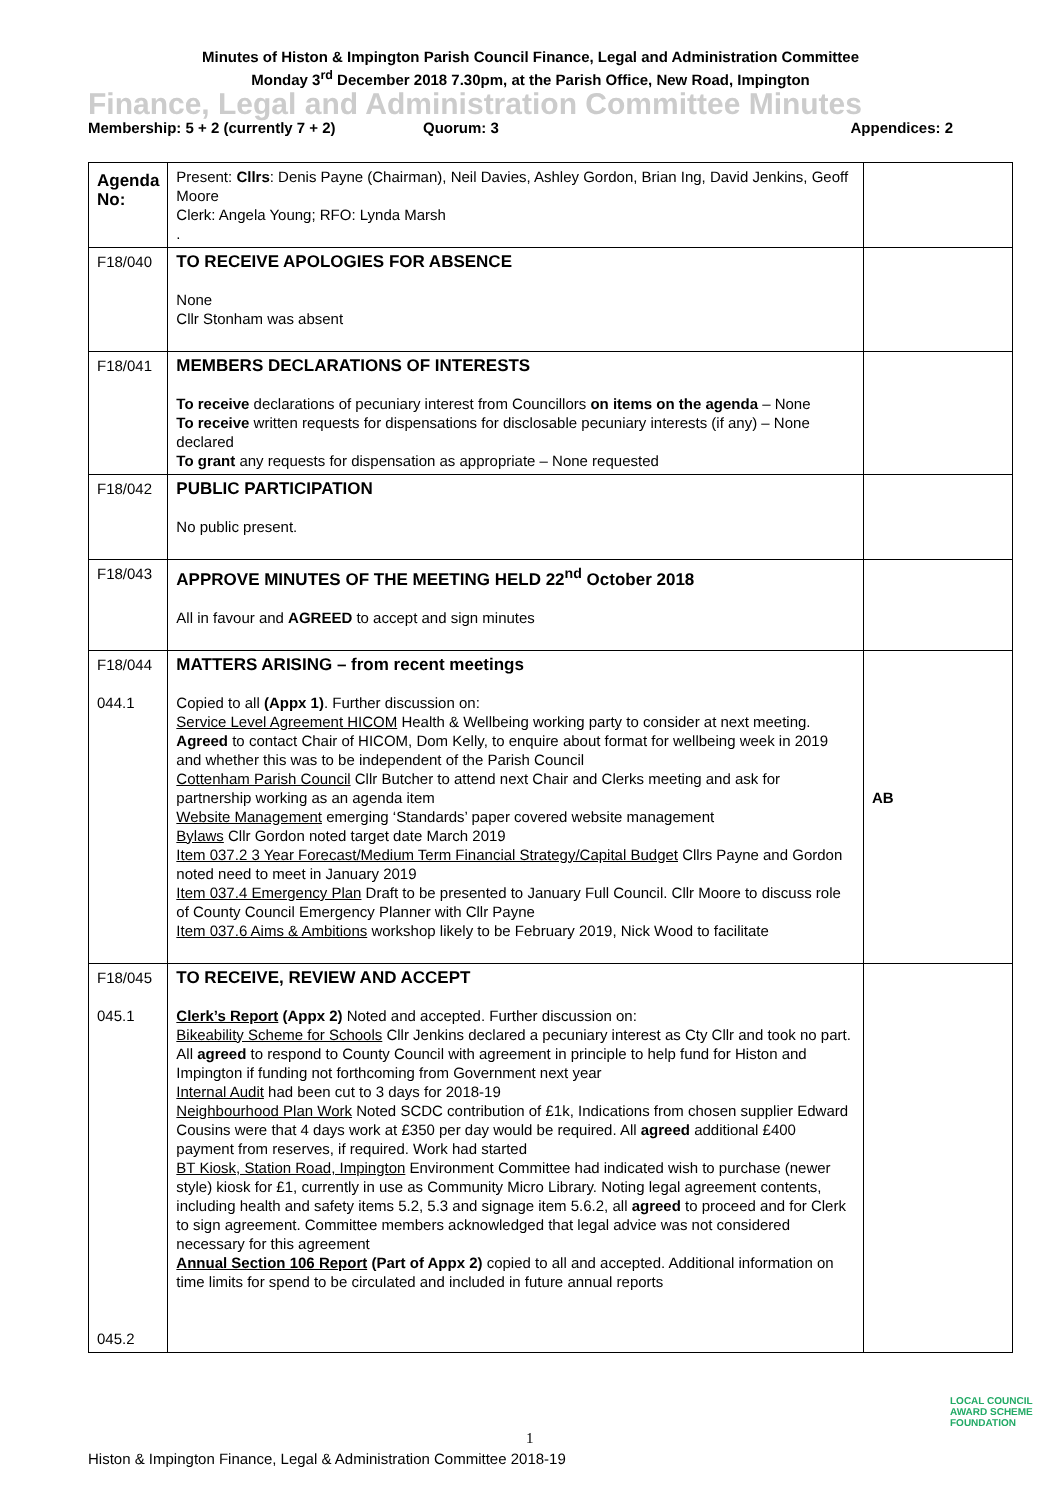Minutes of Histon & Impington Parish Council Finance, Legal and Administration Committee
Monday 3<sup>rd</sup> December 2018 7.30pm, at the Parish Office, New Road, Impington
Finance, Legal and Administration Committee Minutes
Membership: 5 + 2 (currently 7 + 2) Quorum: 3 Appendices: 2
| Agenda No: | Present: Cllrs : Denis Payne (Chairman), Neil Davies, Ashley Gordon, Brian Ing, David Jenkins, Geoff Moore Clerk: Angela Young; RFO: Lynda Marsh . | |
| F18/040 | TO RECEIVE APOLOGIES FOR ABSENCE None Cllr Stonham was absent | |
| F18/041 | MEMBERS DECLARATIONS OF INTERESTS To receive declarations of pecuniary interest from Councillors on items on the agenda – None To receive written requests for dispensations for disclosable pecuniary interests (if any) – None declared To grant any requests for dispensation as appropriate – None requested | |
| F18/042 | PUBLIC PARTICIPATION No public present. | |
| F18/043 | APPROVE MINUTES OF THE MEETING HELD 22<sup>nd</sup> October 2018 All in favour and AGREED to accept and sign minutes | |
| F18/044 044.1 | MATTERS ARISING – from recent meetings Copied to all (Appx 1) . Further discussion on: Service Level Agreement HICOM Health & Wellbeing working party to consider at next meeting. Agreed to contact Chair of HICOM, Dom Kelly, to enquire about format for wellbeing week in 2019 and whether this was to be independent of the Parish Council Cottenham Parish Council Cllr Butcher to attend next Chair and Clerks meeting and ask for partnership working as an agenda item Website Management emerging ‘Standards’ paper covered website management Bylaws Cllr Gordon noted target date March 2019 Item 037.2 3 Year Forecast/Medium Term Financial Strategy/Capital Budget Cllrs Payne and Gordon noted need to meet in January 2019 Item 037.4 Emergency Plan Draft to be presented to January Full Council. Cllr Moore to discuss role of County Council Emergency Planner with Cllr Payne Item 037.6 Aims & Ambitions workshop likely to be February 2019, Nick Wood to facilitate | AB |
| F18/045 045.1 045.2 | TO RECEIVE, REVIEW AND ACCEPT Clerk’s Report (Appx 2) Noted and accepted. Further discussion on: Bikeability Scheme for Schools Cllr Jenkins declared a pecuniary interest as Cty Cllr and took no part. All agreed to respond to County Council with agreement in principle to help fund for Histon and Impington if funding not forthcoming from Government next year Internal Audit had been cut to 3 days for 2018-19 Neighbourhood Plan Work Noted SCDC contribution of £1k, Indications from chosen supplier Edward Cousins were that 4 days work at £350 per day would be required. All agreed additional £400 payment from reserves, if required. Work had started BT Kiosk, Station Road, Impington Environment Committee had indicated wish to purchase (newer style) kiosk for £1, currently in use as Community Micro Library. Noting legal agreement contents, including health and safety items 5.2, 5.3 and signage item 5.6.2, all agreed to proceed and for Clerk to sign agreement. Committee members acknowledged that legal advice was not considered necessary for this agreement Annual Section 106 Report (Part of Appx 2) copied to all and accepted. Additional information on time limits for spend to be circulated and included in future annual reports | |
1
LOCAL COUNCIL
AWARD SCHEME
FOUNDATION
Histon & Impington Finance, Legal & Administration Committee 2018-19